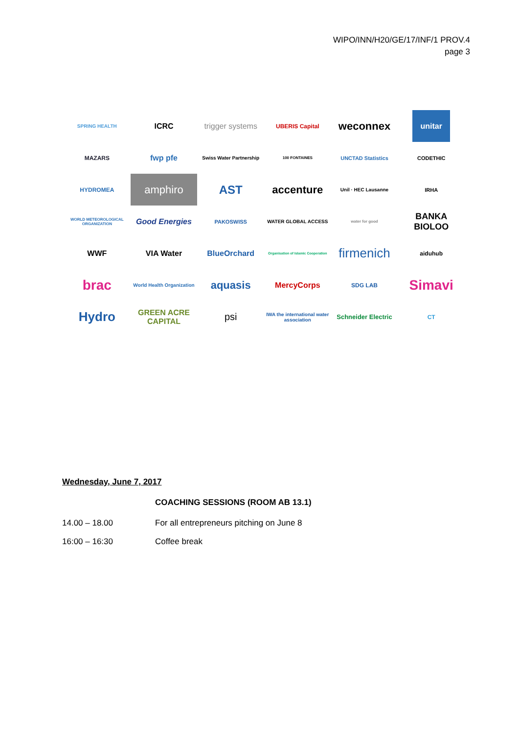WIPO/INN/H20/GE/17/INF/1 PROV.4
page 3
SPRING HEALTH
ICRC
trigger systems
UBERIS Capital
weconnex
unitar
MAZARS
fwp pfe
Swiss Water Partnership
100 FONTAINES
UNCTAD Statistics
CODETHIC
HYDROMEA
amphiro
AST
accenture
Unil · HEC Lausanne
IRHA
WORLD METEOROLOGICAL ORGANIZATION
Good Energies
PAKOSWISS
WATER GLOBAL ACCESS
water for good
BANKA BIOLOO
WWF
VIA Water
BlueOrchard
Organisation of Islamic Cooperation
firmenich
aiduhub
brac
World Health Organization
aquasis
MercyCorps
SDG LAB
Simavi
Hydro
GREEN ACRE CAPITAL
psi
IWA the international water association
Schneider Electric
CT
Wednesday, June 7, 2017
COACHING SESSIONS (ROOM AB 13.1)
| 14.00 – 18.00 | For all entrepreneurs pitching on June 8 |
| 16:00 – 16:30 | Coffee break |